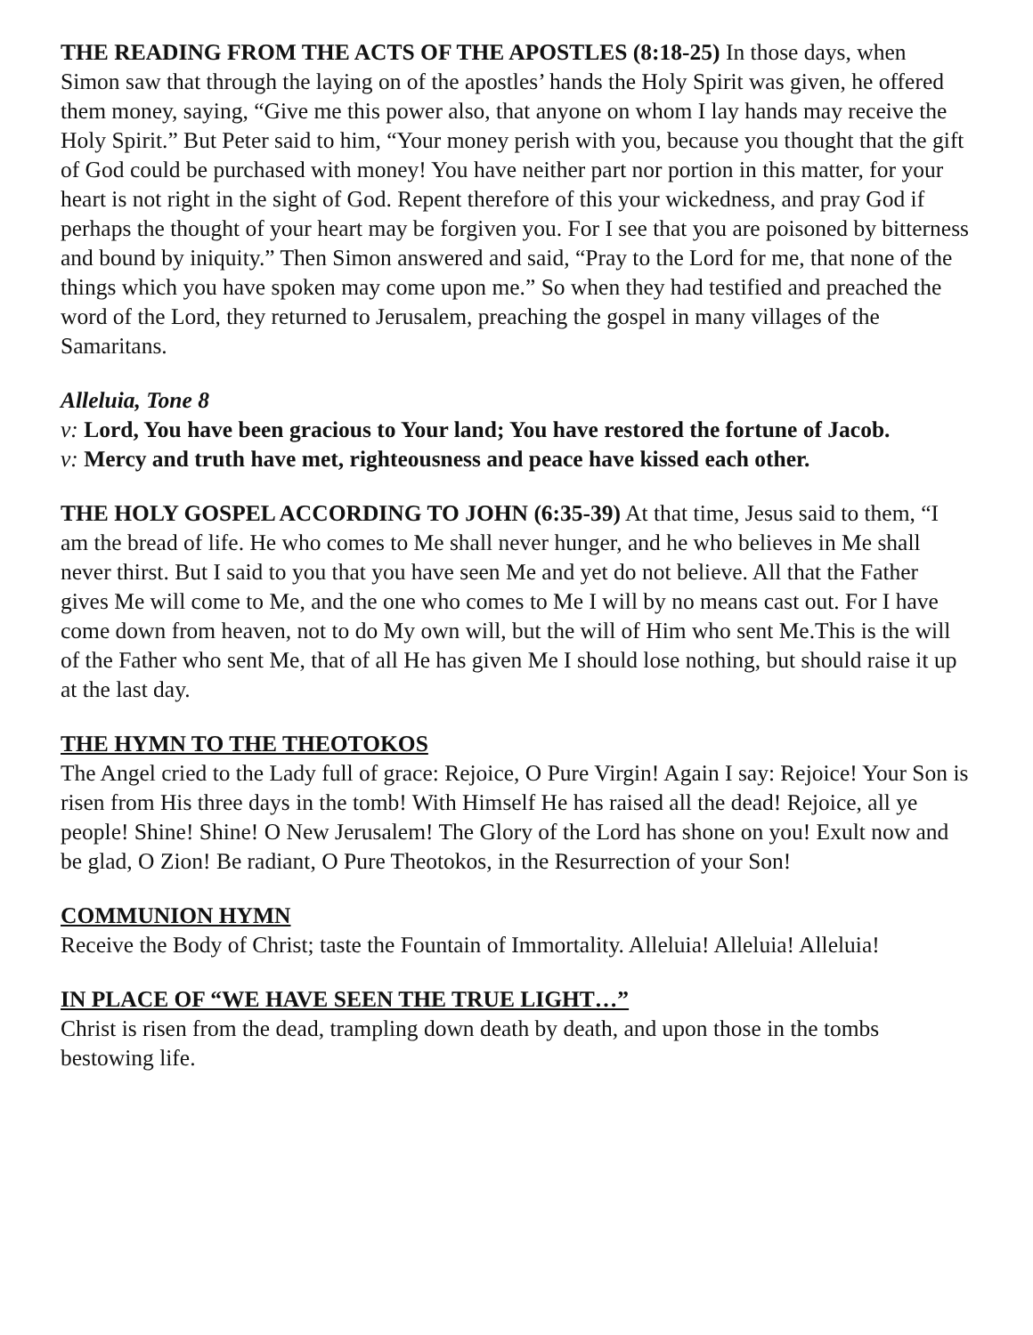THE READING FROM THE ACTS OF THE APOSTLES (8:18-25) In those days, when Simon saw that through the laying on of the apostles’ hands the Holy Spirit was given, he offered them money, saying, “Give me this power also, that anyone on whom I lay hands may receive the Holy Spirit.” But Peter said to him, “Your money perish with you, because you thought that the gift of God could be purchased with money! You have neither part nor portion in this matter, for your heart is not right in the sight of God. Repent therefore of this your wickedness, and pray God if perhaps the thought of your heart may be forgiven you. For I see that you are poisoned by bitterness and bound by iniquity.” Then Simon answered and said, “Pray to the Lord for me, that none of the things which you have spoken may come upon me.” So when they had testified and preached the word of the Lord, they returned to Jerusalem, preaching the gospel in many villages of the Samaritans.
Alleluia, Tone 8
v: Lord, You have been gracious to Your land; You have restored the fortune of Jacob.
v: Mercy and truth have met, righteousness and peace have kissed each other.
THE HOLY GOSPEL ACCORDING TO JOHN (6:35-39) At that time, Jesus said to them, “I am the bread of life. He who comes to Me shall never hunger, and he who believes in Me shall never thirst. But I said to you that you have seen Me and yet do not believe. All that the Father gives Me will come to Me, and the one who comes to Me I will by no means cast out. For I have come down from heaven, not to do My own will, but the will of Him who sent Me.This is the will of the Father who sent Me, that of all He has given Me I should lose nothing, but should raise it up at the last day.
THE HYMN TO THE THEOTOKOS
The Angel cried to the Lady full of grace: Rejoice, O Pure Virgin! Again I say: Rejoice! Your Son is risen from His three days in the tomb! With Himself He has raised all the dead! Rejoice, all ye people! Shine! Shine! O New Jerusalem! The Glory of the Lord has shone on you! Exult now and be glad, O Zion! Be radiant, O Pure Theotokos, in the Resurrection of your Son!
COMMUNION HYMN
Receive the Body of Christ; taste the Fountain of Immortality. Alleluia! Alleluia! Alleluia!
IN PLACE OF “WE HAVE SEEN THE TRUE LIGHT…”
Christ is risen from the dead, trampling down death by death, and upon those in the tombs bestowing life.